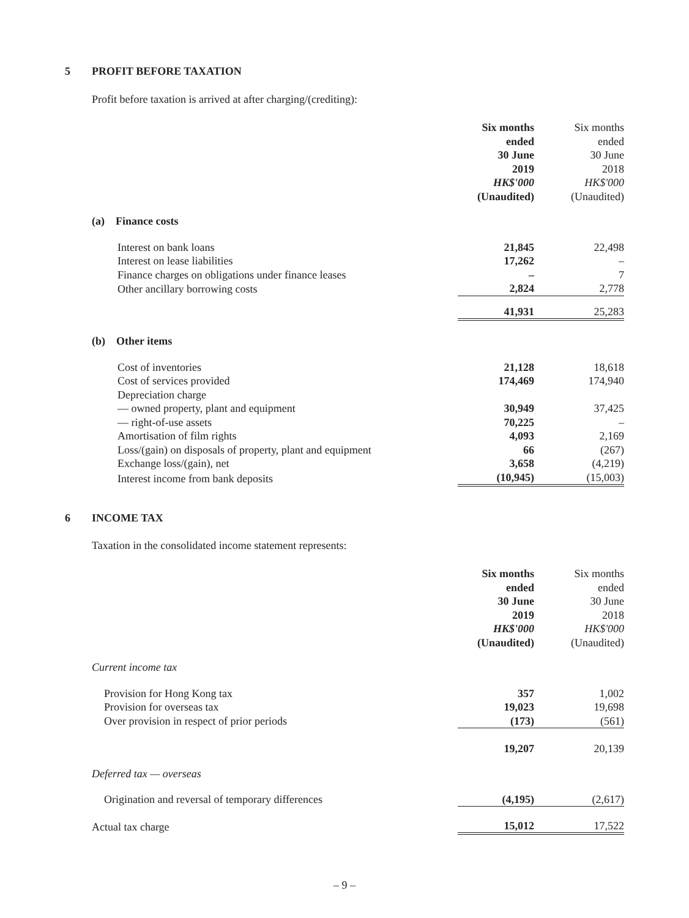5 PROFIT BEFORE TAXATION
Profit before taxation is arrived at after charging/(crediting):
| | Six months ended 30 June 2019 HK$'000 (Unaudited) | Six months ended 30 June 2018 HK$'000 (Unaudited) |
| (a) Finance costs | | |
| Interest on bank loans | 21,845 | 22,498 |
| Interest on lease liabilities | 17,262 | – |
| Finance charges on obligations under finance leases | – | 7 |
| Other ancillary borrowing costs | 2,824 | 2,778 |
| | 41,931 | 25,283 |
| (b) Other items | | |
| Cost of inventories | 21,128 | 18,618 |
| Cost of services provided | 174,469 | 174,940 |
| Depreciation charge | | |
| — owned property, plant and equipment | 30,949 | 37,425 |
| — right-of-use assets | 70,225 | – |
| Amortisation of film rights | 4,093 | 2,169 |
| Loss/(gain) on disposals of property, plant and equipment | 66 | (267) |
| Exchange loss/(gain), net | 3,658 | (4,219) |
| Interest income from bank deposits | (10,945) | (15,003) |
6 INCOME TAX
Taxation in the consolidated income statement represents:
| | Six months ended 30 June 2019 HK$'000 (Unaudited) | Six months ended 30 June 2018 HK$'000 (Unaudited) |
| Current income tax | | |
| Provision for Hong Kong tax | 357 | 1,002 |
| Provision for overseas tax | 19,023 | 19,698 |
| Over provision in respect of prior periods | (173) | (561) |
| | 19,207 | 20,139 |
| Deferred tax — overseas | | |
| Origination and reversal of temporary differences | (4,195) | (2,617) |
| Actual tax charge | 15,012 | 17,522 |
– 9 –